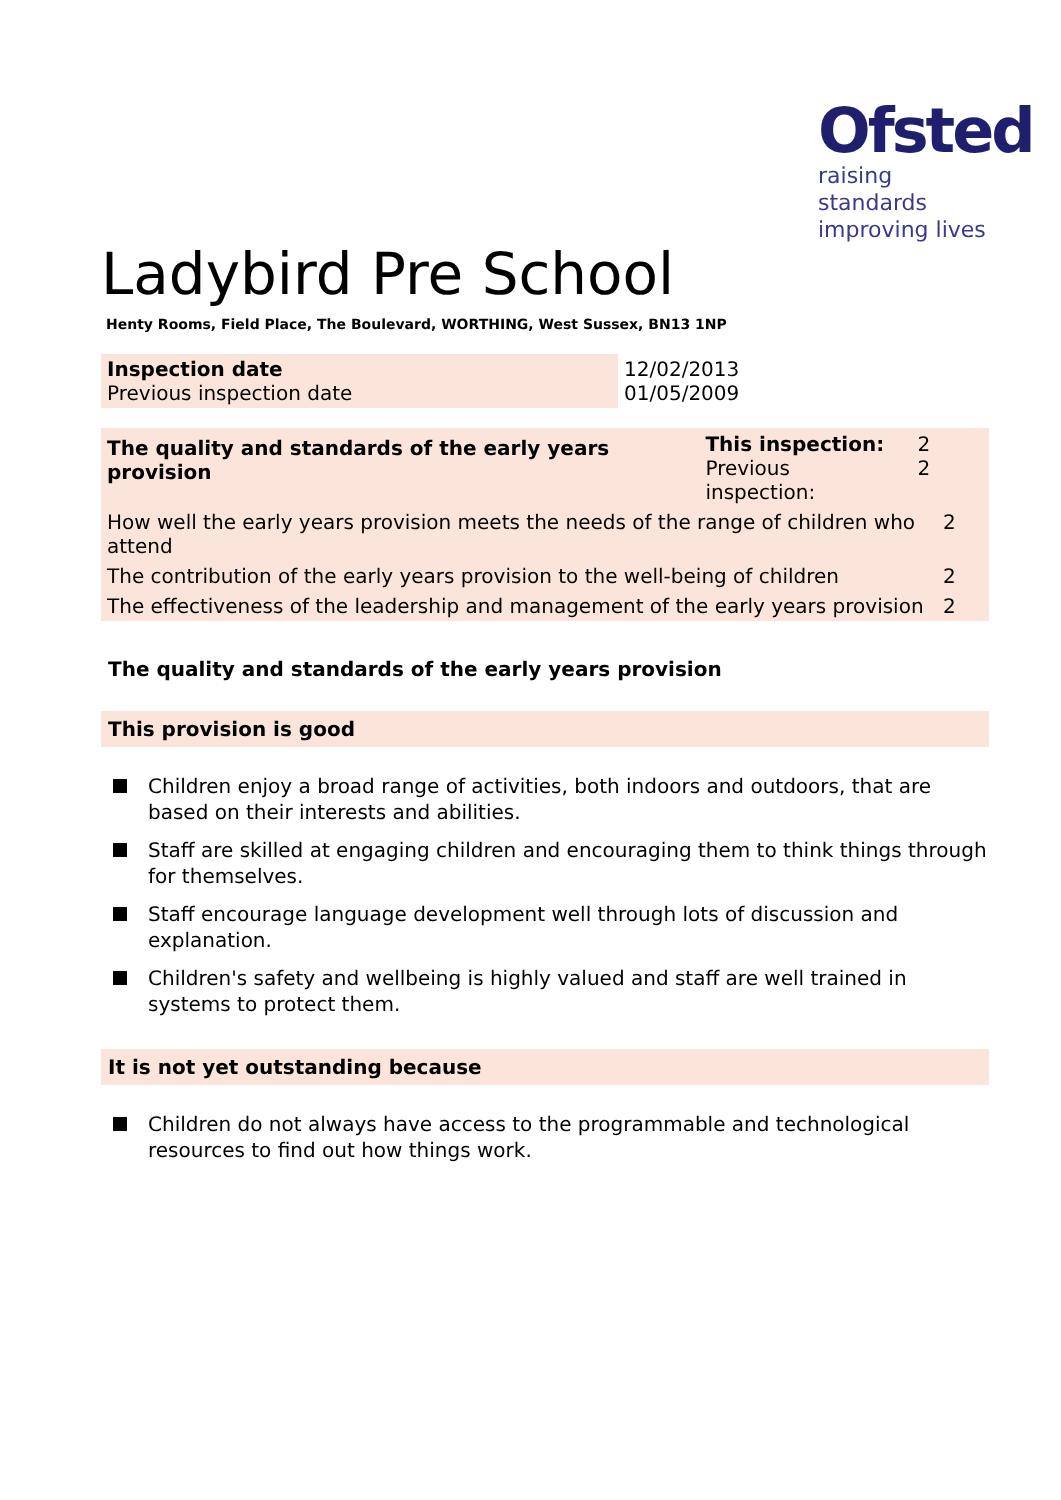Ofsted
raising standards
improving lives
Ladybird Pre School
Henty Rooms, Field Place, The Boulevard, WORTHING, West Sussex, BN13 1NP
| Inspection date Previous inspection date | 12/02/2013 01/05/2009 |
| The quality and standards of the early years provision | This inspection: Previous inspection: | 2 2 | |
| How well the early years provision meets the needs of the range of children who attend | | | 2 |
| The contribution of the early years provision to the well-being of children | | | 2 |
| The effectiveness of the leadership and management of the early years provision | | | 2 |
The quality and standards of the early years provision
This provision is good
Children enjoy a broad range of activities, both indoors and outdoors, that are based on their interests and abilities.
Staff are skilled at engaging children and encouraging them to think things through for themselves.
Staff encourage language development well through lots of discussion and explanation.
Children's safety and wellbeing is highly valued and staff are well trained in systems to protect them.
It is not yet outstanding because
Children do not always have access to the programmable and technological resources to find out how things work.